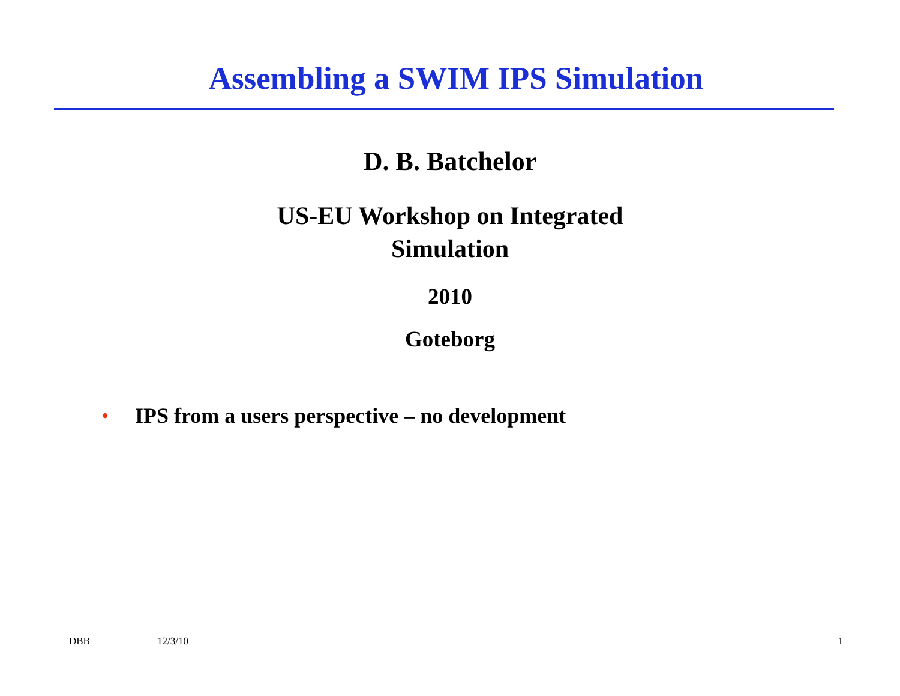Assembling a SWIM IPS Simulation
D. B. Batchelor
US-EU Workshop on Integrated
Simulation
2010
Goteborg
• IPS from a users perspective – no development
DBB 12/3/10 1